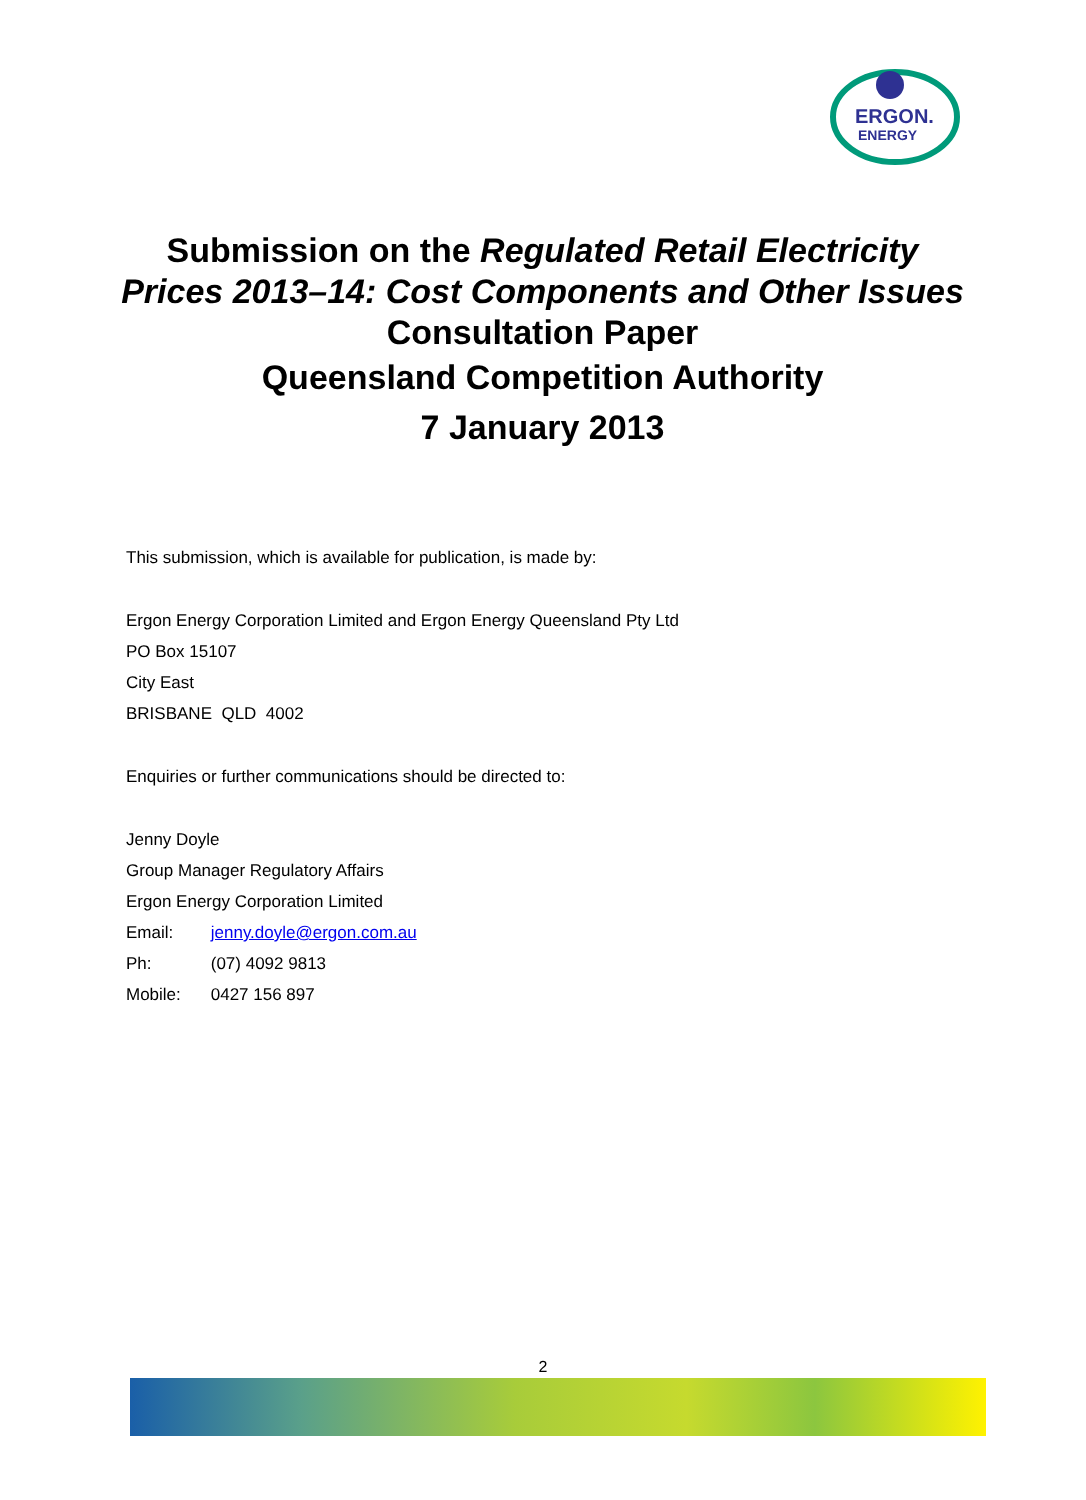ERGON.
ENERGY
Submission on the Regulated Retail Electricity Prices 2013–14: Cost Components and Other Issues
Consultation Paper
Queensland Competition Authority
7 January 2013
This submission, which is available for publication, is made by:
Ergon Energy Corporation Limited and Ergon Energy Queensland Pty Ltd
PO Box 15107
City East
BRISBANE QLD 4002
Enquiries or further communications should be directed to:
Jenny Doyle
Group Manager Regulatory Affairs
Ergon Energy Corporation Limited
Email: jenny.doyle@ergon.com.au
Ph: (07) 4092 9813
Mobile: 0427 156 897
2